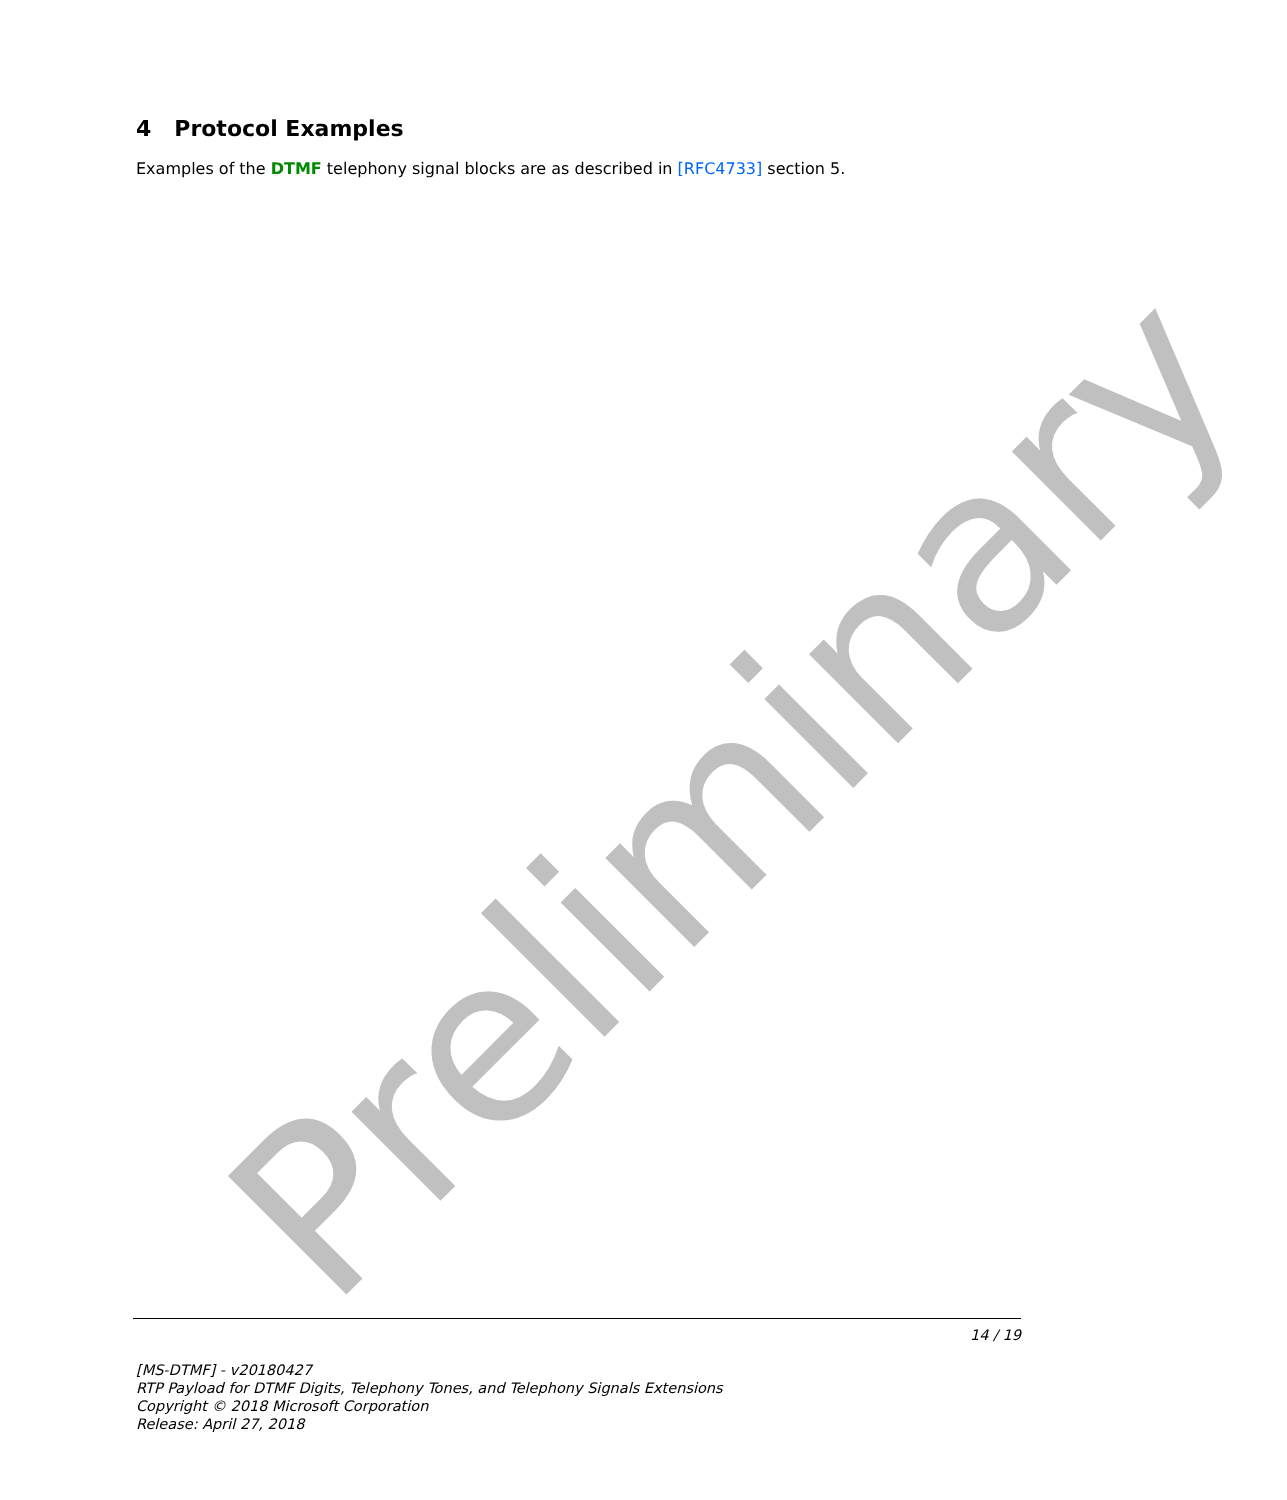Preliminary
4 Protocol Examples
Examples of the DTMF telephony signal blocks are as described in [RFC4733] section 5.
14 / 19
[MS-DTMF] - v20180427
RTP Payload for DTMF Digits, Telephony Tones, and Telephony Signals Extensions
Copyright © 2018 Microsoft Corporation
Release: April 27, 2018